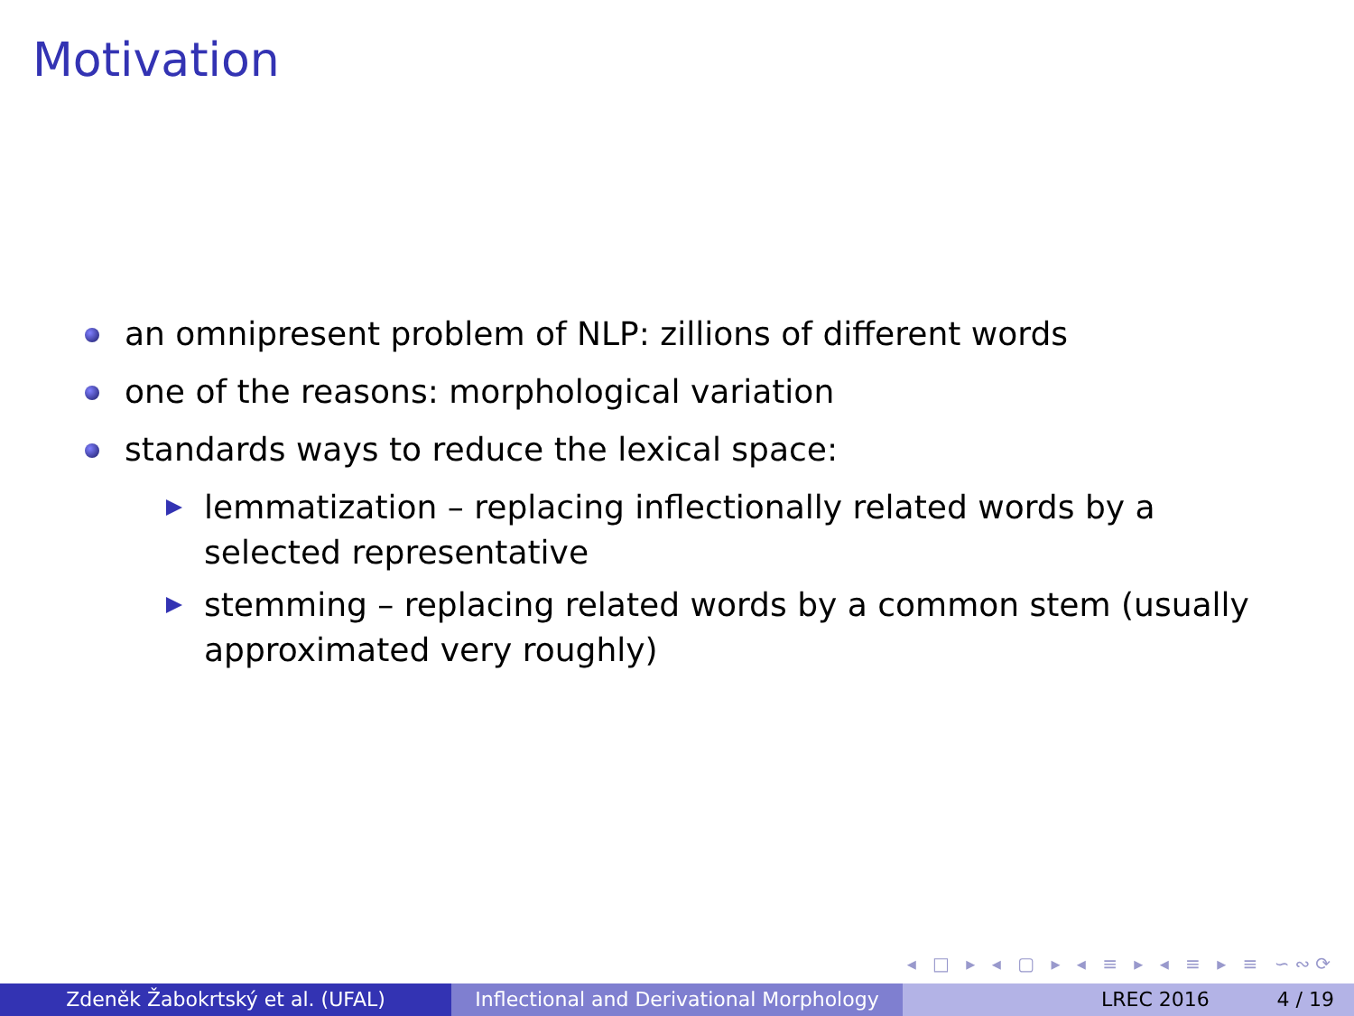Motivation
an omnipresent problem of NLP: zillions of different words
one of the reasons: morphological variation
standards ways to reduce the lexical space:
lemmatization – replacing inflectionally related words by a selected representative
stemming – replacing related words by a common stem (usually approximated very roughly)
◂ □ ▸ ◂ ▢ ▸ ◂ ≡ ▸ ◂ ≡ ▸ ≡ ∽∾⟳
Zdeněk Žabokrtský et al. (UFAL) Inflectional and Derivational Morphology
LREC 2016 4 / 19